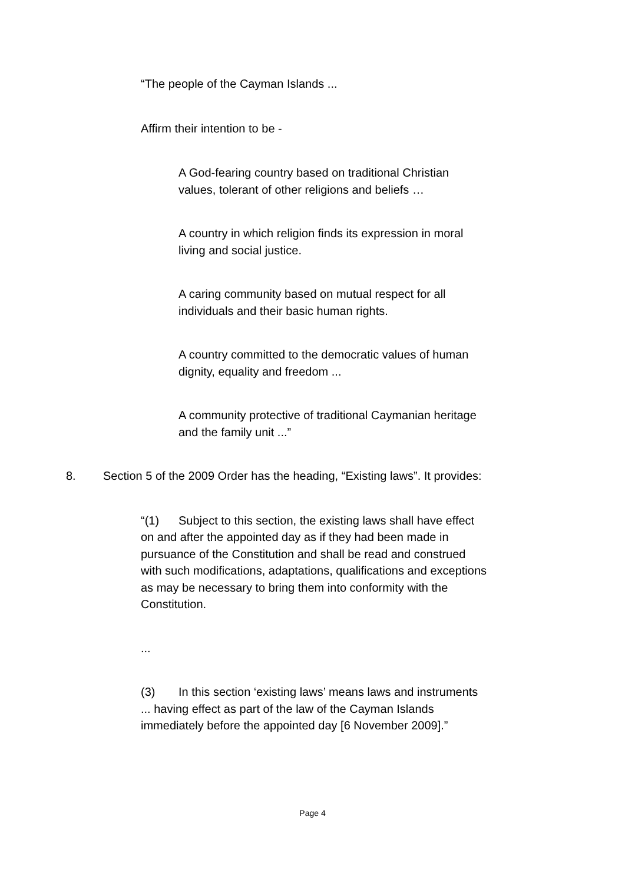“The people of the Cayman Islands ...
Affirm their intention to be -
A God-fearing country based on traditional Christian values, tolerant of other religions and beliefs …
A country in which religion finds its expression in moral living and social justice.
A caring community based on mutual respect for all individuals and their basic human rights.
A country committed to the democratic values of human dignity, equality and freedom ...
A community protective of traditional Caymanian heritage and the family unit ...”
8. Section 5 of the 2009 Order has the heading, “Existing laws”. It provides:
“(1) Subject to this section, the existing laws shall have effect on and after the appointed day as if they had been made in pursuance of the Constitution and shall be read and construed with such modifications, adaptations, qualifications and exceptions as may be necessary to bring them into conformity with the Constitution.
...
(3) In this section ‘existing laws’ means laws and instruments ... having effect as part of the law of the Cayman Islands immediately before the appointed day [6 November 2009].”
Page 4